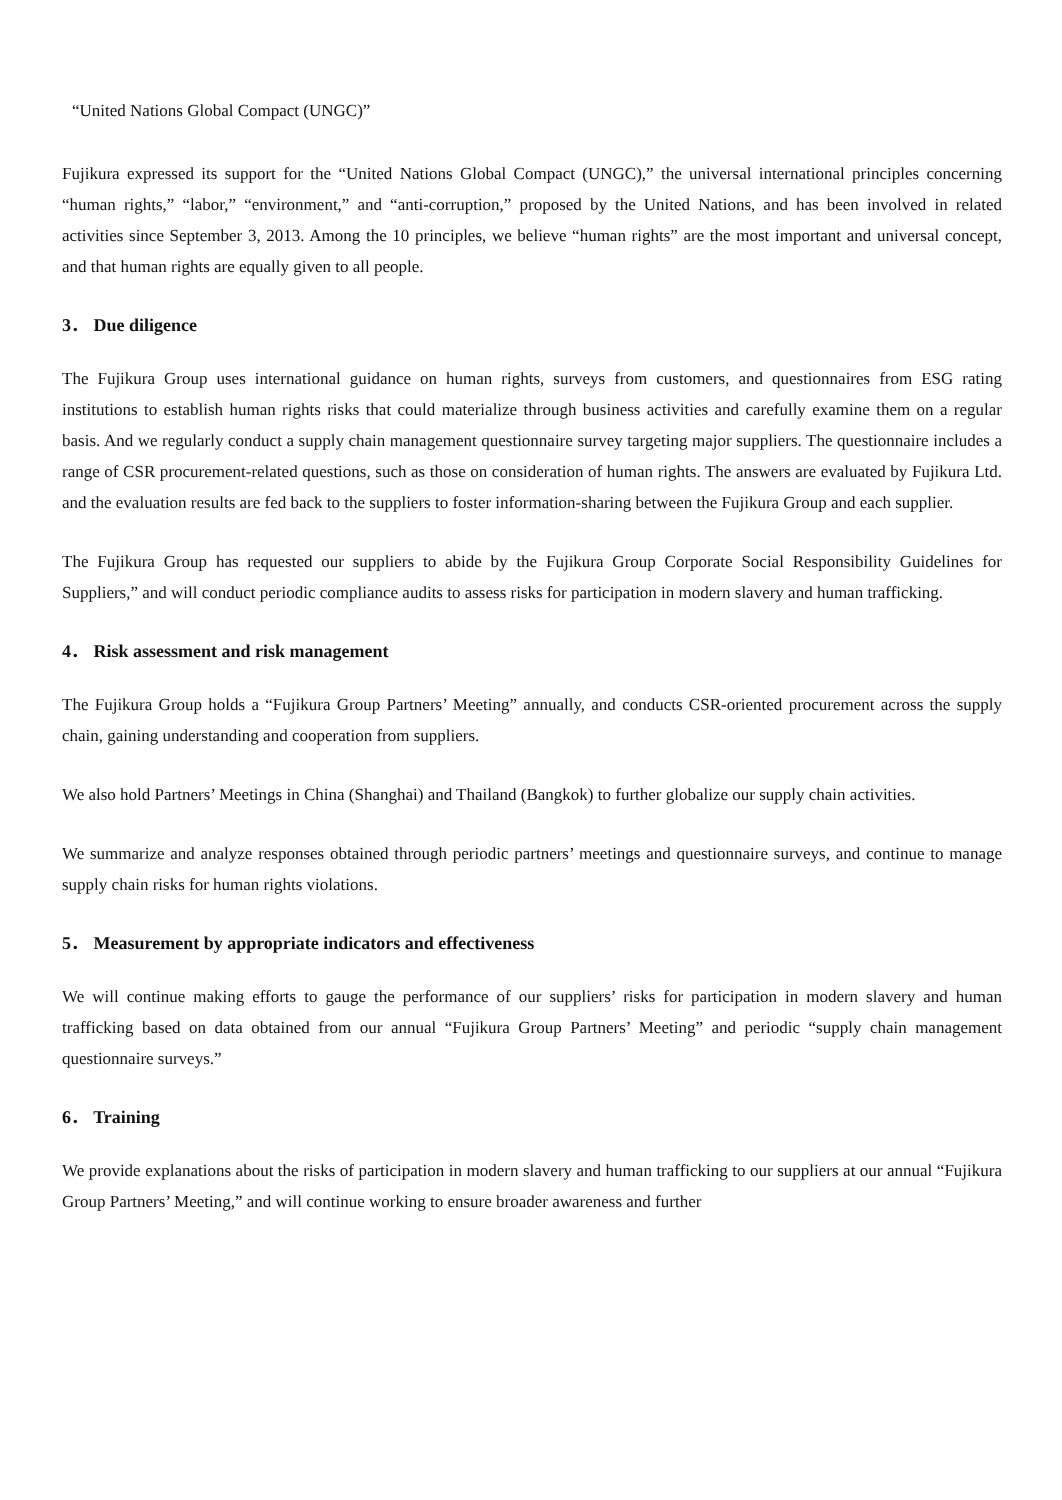“United Nations Global Compact (UNGC)”
Fujikura expressed its support for the “United Nations Global Compact (UNGC),” the universal international principles concerning “human rights,” “labor,” “environment,” and “anti-corruption,” proposed by the United Nations, and has been involved in related activities since September 3, 2013. Among the 10 principles, we believe “human rights” are the most important and universal concept, and that human rights are equally given to all people.
3． Due diligence
The Fujikura Group uses international guidance on human rights, surveys from customers, and questionnaires from ESG rating institutions to establish human rights risks that could materialize through business activities and carefully examine them on a regular basis. And we regularly conduct a supply chain management questionnaire survey targeting major suppliers. The questionnaire includes a range of CSR procurement-related questions, such as those on consideration of human rights. The answers are evaluated by Fujikura Ltd. and the evaluation results are fed back to the suppliers to foster information-sharing between the Fujikura Group and each supplier.
The Fujikura Group has requested our suppliers to abide by the Fujikura Group Corporate Social Responsibility Guidelines for Suppliers,” and will conduct periodic compliance audits to assess risks for participation in modern slavery and human trafficking.
4． Risk assessment and risk management
The Fujikura Group holds a “Fujikura Group Partners’ Meeting” annually, and conducts CSR-oriented procurement across the supply chain, gaining understanding and cooperation from suppliers.
We also hold Partners’ Meetings in China (Shanghai) and Thailand (Bangkok) to further globalize our supply chain activities.
We summarize and analyze responses obtained through periodic partners’ meetings and questionnaire surveys, and continue to manage supply chain risks for human rights violations.
5． Measurement by appropriate indicators and effectiveness
We will continue making efforts to gauge the performance of our suppliers’ risks for participation in modern slavery and human trafficking based on data obtained from our annual “Fujikura Group Partners’ Meeting” and periodic “supply chain management questionnaire surveys.”
6． Training
We provide explanations about the risks of participation in modern slavery and human trafficking to our suppliers at our annual “Fujikura Group Partners’ Meeting,” and will continue working to ensure broader awareness and further